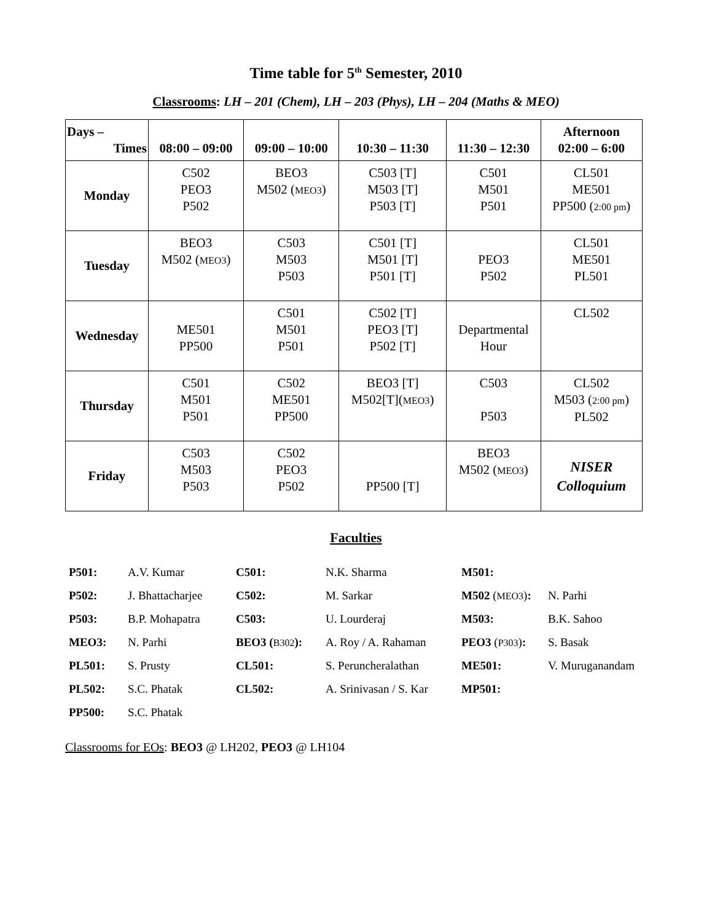Time table for 5<sup>th</sup> Semester, 2010
Classrooms: LH – 201 (Chem), LH – 203 (Phys), LH – 204 (Maths & MEO)
| Days – Times | 08:00 – 09:00 | 09:00 – 10:00 | 10:30 – 11:30 | 11:30 – 12:30 | Afternoon 02:00 – 6:00 |
| --- | --- | --- | --- | --- | --- |
| Monday | C502 PEO3 P502 | BEO3 M502 ( MEO3 ) | C503 [T] M503 [T] P503 [T] | C501 M501 P501 | CL501 ME501 PP500 ( 2:00 pm ) |
| Tuesday | BEO3 M502 ( MEO3 ) | C503 M503 P503 | C501 [T] M501 [T] P501 [T] | PEO3 P502 | CL501 ME501 PL501 |
| Wednesday | ME501 PP500 | C501 M501 P501 | C502 [T] PEO3 [T] P502 [T] | Departmental Hour | CL502 |
| Thursday | C501 M501 P501 | C502 ME501 PP500 | BEO3 [T] M502[T]( MEO3 ) | C503 P503 | CL502 M503 ( 2:00 pm ) PL502 |
| Friday | C503 M503 P503 | C502 PEO3 P502 | PP500 [T] | BEO3 M502 ( MEO3 ) | NISER Colloquium |
Faculties
| P501: | A.V. Kumar | C501: | N.K. Sharma | M501: | |
| P502: | J. Bhattacharjee | C502: | M. Sarkar | M502 ( MEO3 ) : | N. Parhi |
| P503: | B.P. Mohapatra | C503: | U. Lourderaj | M503: | B.K. Sahoo |
| MEO3: | N. Parhi | BEO3 ( B302 ): | A. Roy / A. Rahaman | PEO3 ( P303 ) : | S. Basak |
| PL501: | S. Prusty | CL501: | S. Peruncheralathan | ME501: | V. Muruganandam |
| PL502: | S.C. Phatak | CL502: | A. Srinivasan / S. Kar | MP501: | |
| PP500: | S.C. Phatak | | | | |
Classrooms for EOs: BEO3 @ LH202, PEO3 @ LH104